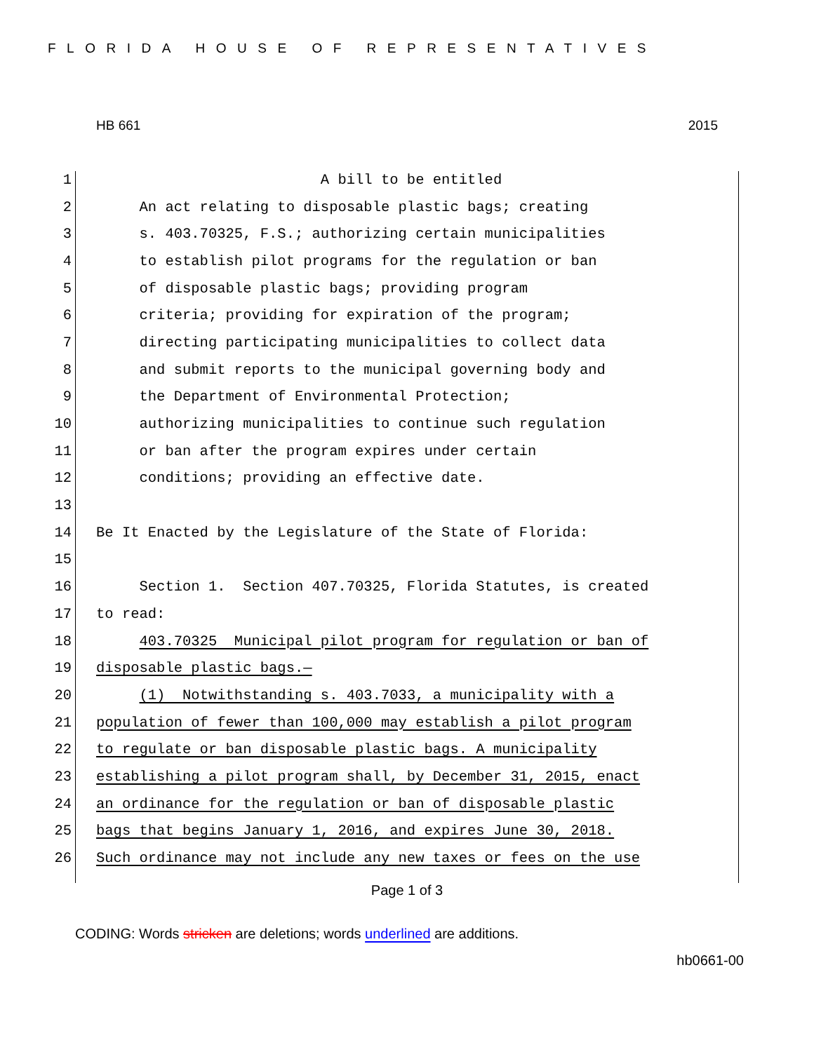FLORIDA HOUSE OF REPRESENTATIVES
HB 661 2015
1 A bill to be entitled
2 An act relating to disposable plastic bags; creating
3 s. 403.70325, F.S.; authorizing certain municipalities
4 to establish pilot programs for the regulation or ban
5 of disposable plastic bags; providing program
6 criteria; providing for expiration of the program;
7 directing participating municipalities to collect data
8 and submit reports to the municipal governing body and
9 the Department of Environmental Protection;
10 authorizing municipalities to continue such regulation
11 or ban after the program expires under certain
12 conditions; providing an effective date.
13
14 Be It Enacted by the Legislature of the State of Florida:
15
16 Section 1. Section 407.70325, Florida Statutes, is created
17 to read:
18 403.70325 Municipal pilot program for regulation or ban of
19 disposable plastic bags.—
20 (1) Notwithstanding s. 403.7033, a municipality with a
21 population of fewer than 100,000 may establish a pilot program
22 to regulate or ban disposable plastic bags. A municipality
23 establishing a pilot program shall, by December 31, 2015, enact
24 an ordinance for the regulation or ban of disposable plastic
25 bags that begins January 1, 2016, and expires June 30, 2018.
26 Such ordinance may not include any new taxes or fees on the use
Page 1 of 3
CODING: Words stricken are deletions; words underlined are additions.
hb0661-00